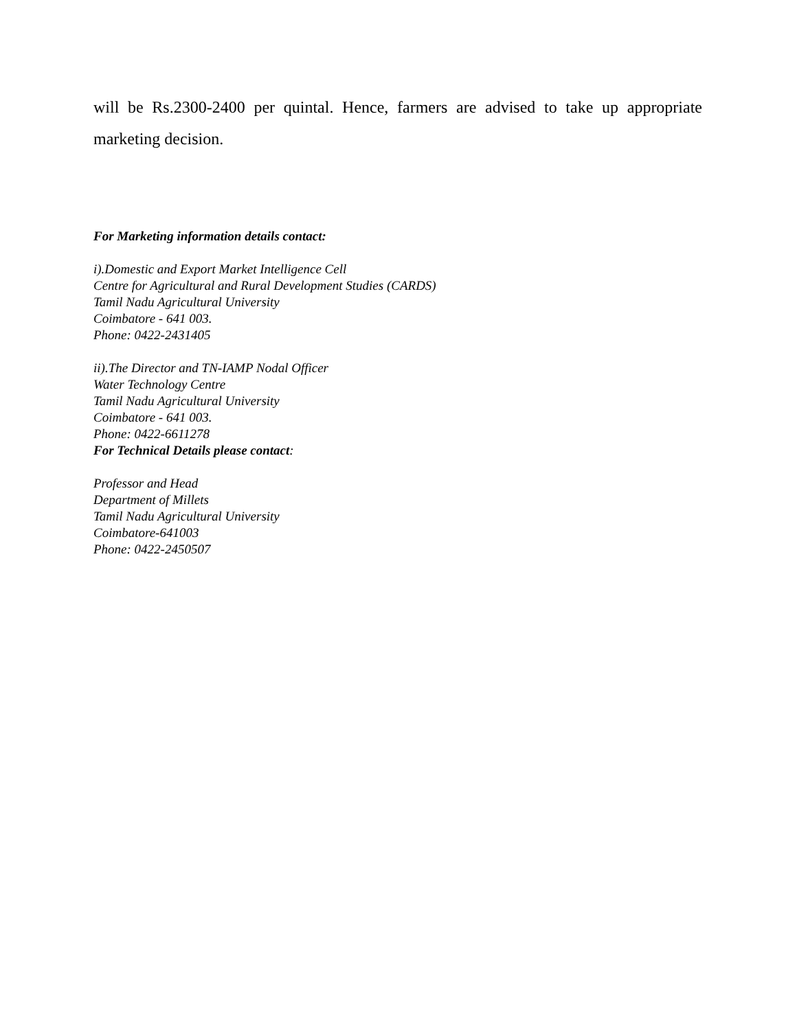will be Rs.2300-2400 per quintal. Hence, farmers are advised to take up appropriate marketing decision.
For Marketing information details contact:
i).Domestic and Export Market Intelligence Cell
Centre for Agricultural and Rural Development Studies (CARDS)
Tamil Nadu Agricultural University
Coimbatore - 641 003.
Phone: 0422-2431405
ii).The Director and TN-IAMP Nodal Officer
Water Technology Centre
Tamil Nadu Agricultural University
Coimbatore - 641 003.
Phone: 0422-6611278
For Technical Details please contact:
Professor and Head
Department of Millets
Tamil Nadu Agricultural University
Coimbatore-641003
Phone: 0422-2450507